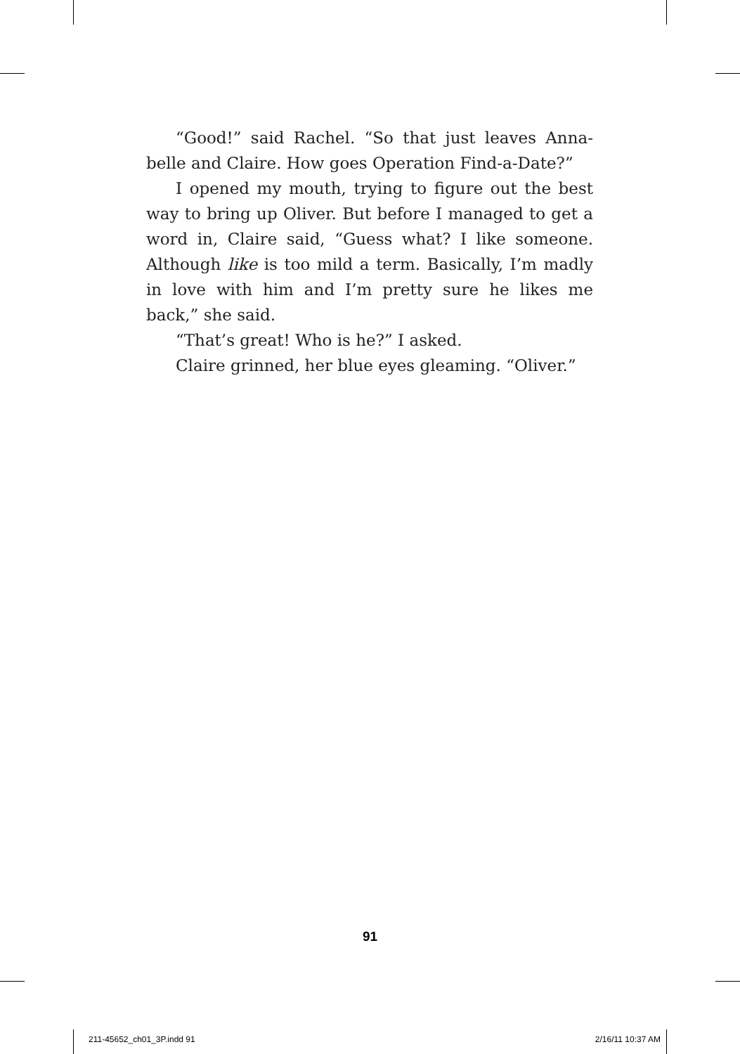“Good!” said Rachel. “So that just leaves Anna­belle and Claire. How goes Operation Find-a-Date?”
I opened my mouth, trying to figure out the best way to bring up Oliver. But before I managed to get a word in, Claire said, “Guess what? I like someone. Although like is too mild a term. Basically, I’m madly in love with him and I’m pretty sure he likes me back,” she said.
“That’s great! Who is he?” I asked.
Claire grinned, her blue eyes gleaming. “Oliver.”
91
211-45652_ch01_3P.indd 91 2/16/11 10:37 AM